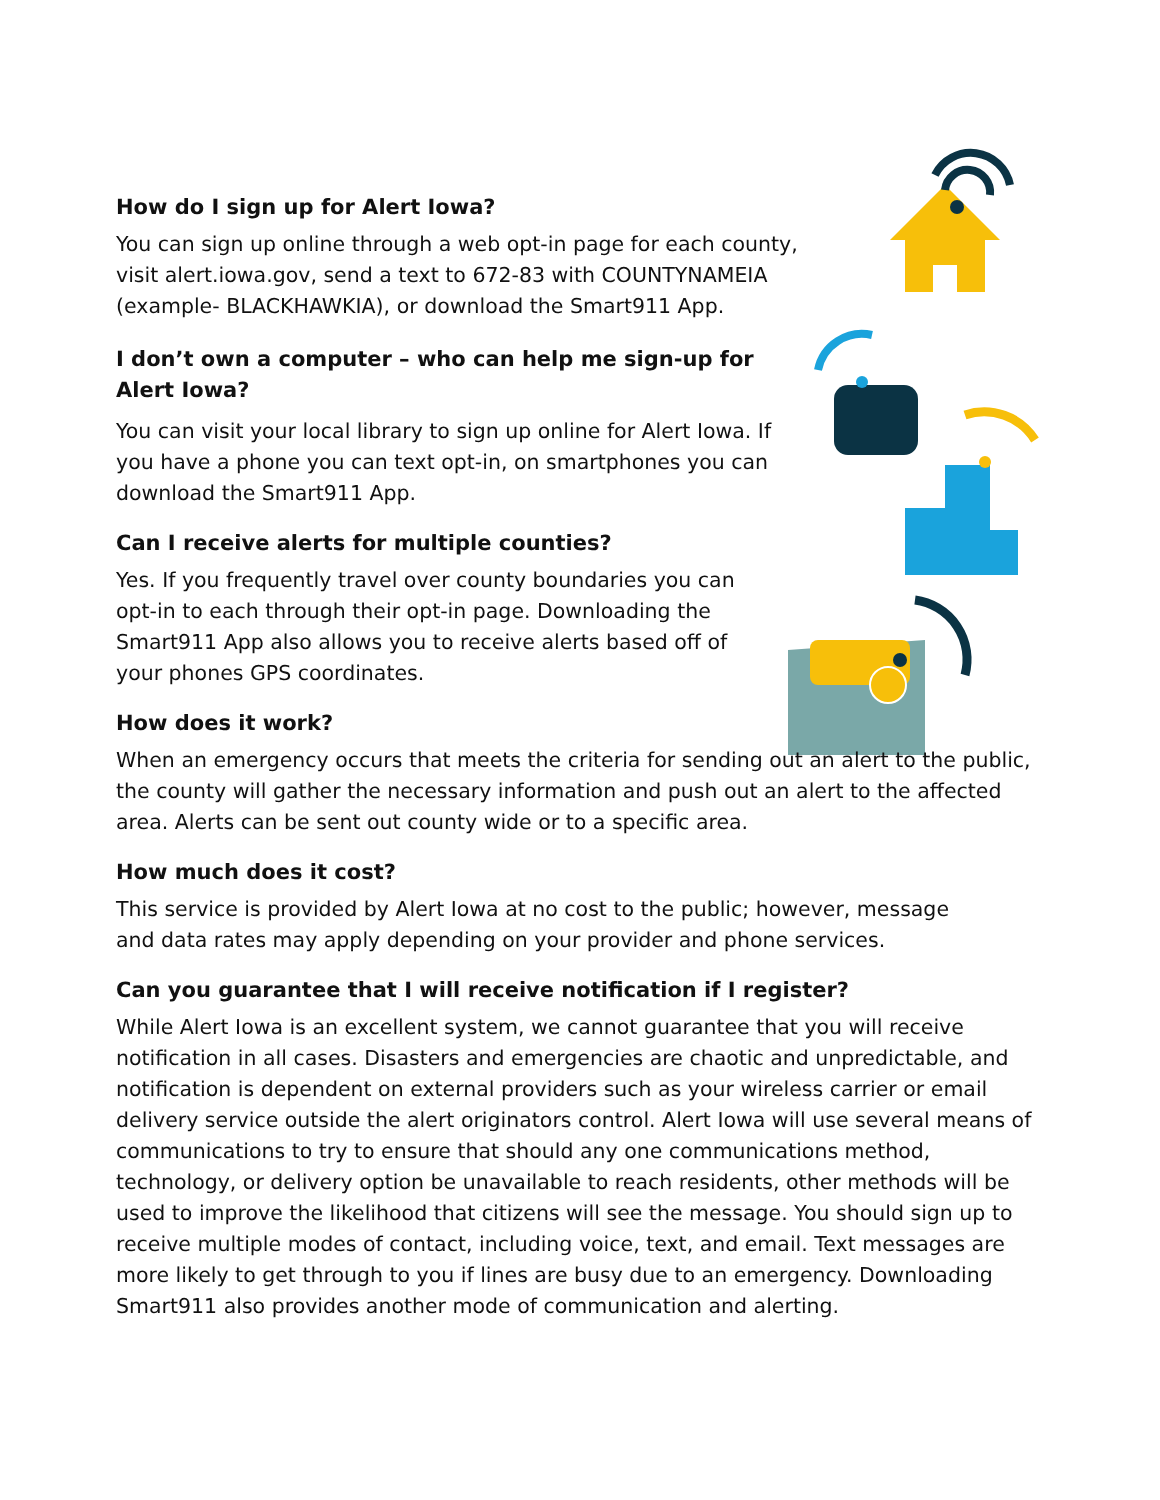How do I sign up for Alert Iowa?
You can sign up online through a web opt-in page for each county, visit alert.iowa.gov, send a text to 672-83 with COUNTYNAMEIA (example- BLACKHAWKIA), or download the Smart911 App.
I don’t own a computer – who can help me sign-up for Alert Iowa?
You can visit your local library to sign up online for Alert Iowa. If you have a phone you can text opt-in, on smartphones you can download the Smart911 App.
Can I receive alerts for multiple counties?
Yes. If you frequently travel over county boundaries you can opt-in to each through their opt-in page. Downloading the Smart911 App also allows you to receive alerts based off of your phones GPS coordinates.
How does it work?
When an emergency occurs that meets the criteria for sending out an alert to the public, the county will gather the necessary information and push out an alert to the affected area. Alerts can be sent out county wide or to a specific area.
How much does it cost?
This service is provided by Alert Iowa at no cost to the public; however, message and data rates may apply depending on your provider and phone services.
Can you guarantee that I will receive notification if I register?
While Alert Iowa is an excellent system, we cannot guarantee that you will receive notification in all cases. Disasters and emergencies are chaotic and unpredictable, and notification is dependent on external providers such as your wireless carrier or email delivery service outside the alert originators control. Alert Iowa will use several means of communications to try to ensure that should any one communications method, technology, or delivery option be unavailable to reach residents, other methods will be used to improve the likelihood that citizens will see the message. You should sign up to receive multiple modes of contact, including voice, text, and email. Text messages are more likely to get through to you if lines are busy due to an emergency. Downloading Smart911 also provides another mode of communication and alerting.